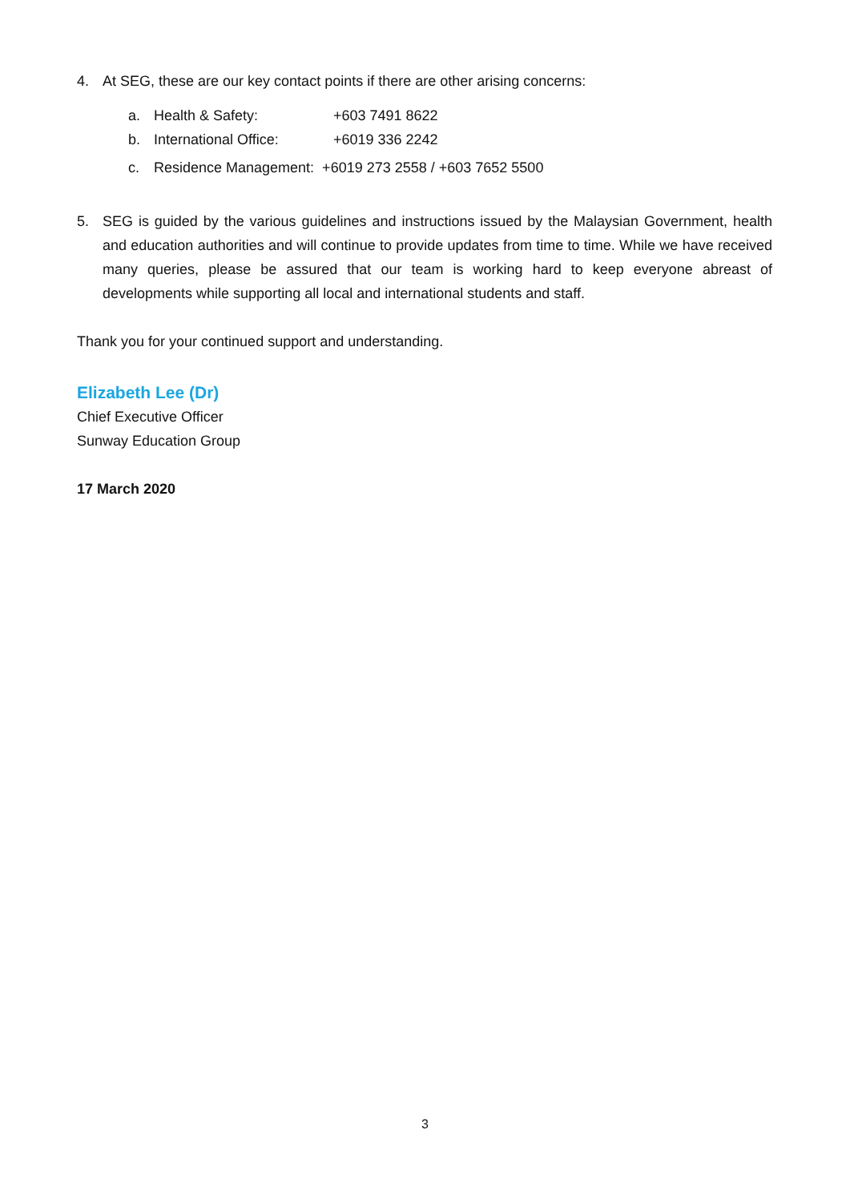4. At SEG, these are our key contact points if there are other arising concerns:
a. Health & Safety: +603 7491 8622
b. International Office: +6019 336 2242
c. Residence Management: +6019 273 2558 / +603 7652 5500
5. SEG is guided by the various guidelines and instructions issued by the Malaysian Government, health and education authorities and will continue to provide updates from time to time. While we have received many queries, please be assured that our team is working hard to keep everyone abreast of developments while supporting all local and international students and staff.
Thank you for your continued support and understanding.
Elizabeth Lee (Dr)
Chief Executive Officer
Sunway Education Group
17 March 2020
3